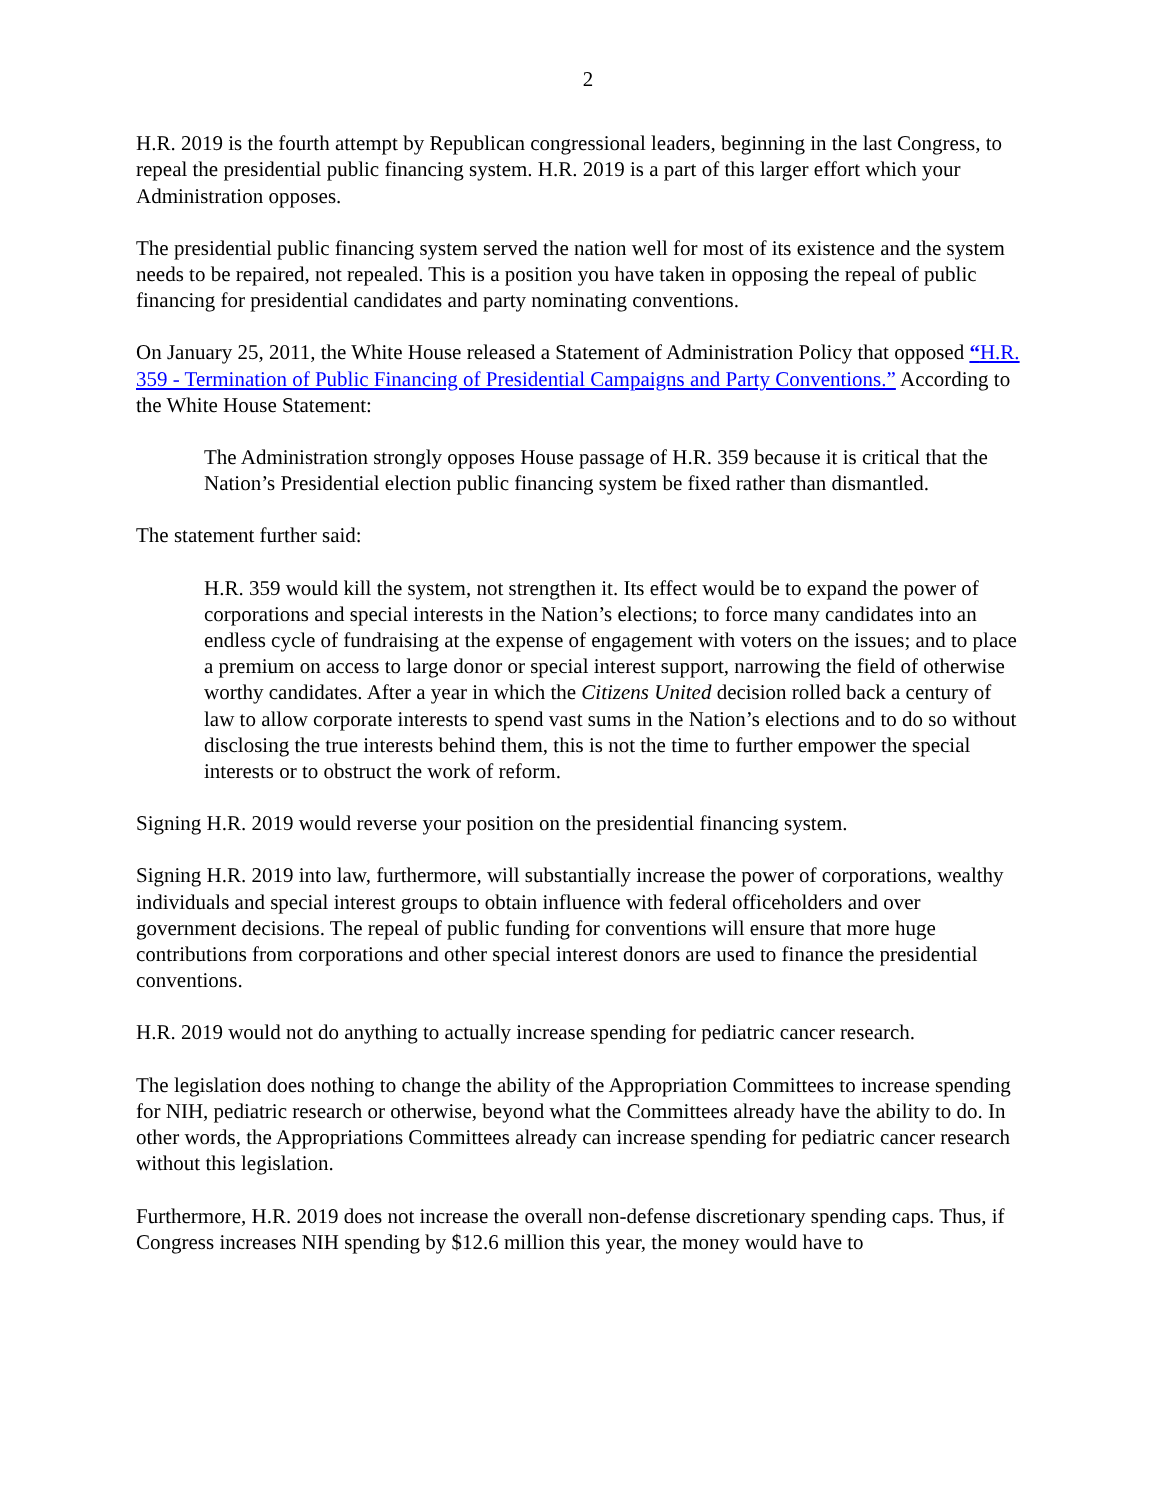2
H.R. 2019 is the fourth attempt by Republican congressional leaders, beginning in the last Congress, to repeal the presidential public financing system. H.R. 2019 is a part of this larger effort which your Administration opposes.
The presidential public financing system served the nation well for most of its existence and the system needs to be repaired, not repealed. This is a position you have taken in opposing the repeal of public financing for presidential candidates and party nominating conventions.
On January 25, 2011, the White House released a Statement of Administration Policy that opposed “H.R. 359 - Termination of Public Financing of Presidential Campaigns and Party Conventions.” According to the White House Statement:
The Administration strongly opposes House passage of H.R. 359 because it is critical that the Nation’s Presidential election public financing system be fixed rather than dismantled.
The statement further said:
H.R. 359 would kill the system, not strengthen it. Its effect would be to expand the power of corporations and special interests in the Nation’s elections; to force many candidates into an endless cycle of fundraising at the expense of engagement with voters on the issues; and to place a premium on access to large donor or special interest support, narrowing the field of otherwise worthy candidates. After a year in which the Citizens United decision rolled back a century of law to allow corporate interests to spend vast sums in the Nation’s elections and to do so without disclosing the true interests behind them, this is not the time to further empower the special interests or to obstruct the work of reform.
Signing H.R. 2019 would reverse your position on the presidential financing system.
Signing H.R. 2019 into law, furthermore, will substantially increase the power of corporations, wealthy individuals and special interest groups to obtain influence with federal officeholders and over government decisions. The repeal of public funding for conventions will ensure that more huge contributions from corporations and other special interest donors are used to finance the presidential conventions.
H.R. 2019 would not do anything to actually increase spending for pediatric cancer research.
The legislation does nothing to change the ability of the Appropriation Committees to increase spending for NIH, pediatric research or otherwise, beyond what the Committees already have the ability to do. In other words, the Appropriations Committees already can increase spending for pediatric cancer research without this legislation.
Furthermore, H.R. 2019 does not increase the overall non-defense discretionary spending caps. Thus, if Congress increases NIH spending by $12.6 million this year, the money would have to